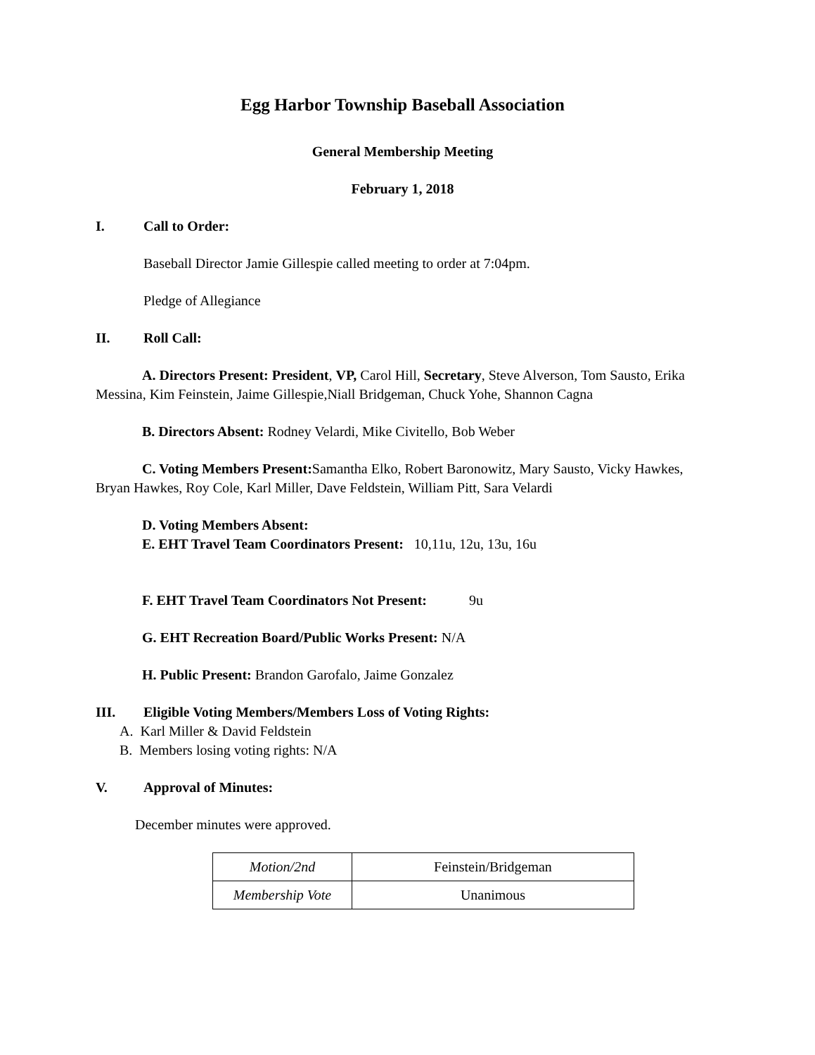Egg Harbor Township Baseball Association
General Membership Meeting
February 1, 2018
I. Call to Order:
Baseball Director Jamie Gillespie called meeting to order at 7:04pm.
Pledge of Allegiance
II. Roll Call:
A. Directors Present: President, VP, Carol Hill, Secretary, Steve Alverson, Tom Sausto, Erika Messina, Kim Feinstein, Jaime Gillespie,Niall Bridgeman, Chuck Yohe, Shannon Cagna
B. Directors Absent: Rodney Velardi, Mike Civitello, Bob Weber
C. Voting Members Present: Samantha Elko, Robert Baronowitz, Mary Sausto, Vicky Hawkes, Bryan Hawkes, Roy Cole, Karl Miller, Dave Feldstein, William Pitt, Sara Velardi
D. Voting Members Absent:
E. EHT Travel Team Coordinators Present: 10,11u, 12u, 13u, 16u
F. EHT Travel Team Coordinators Not Present: 9u
G. EHT Recreation Board/Public Works Present: N/A
H. Public Present: Brandon Garofalo, Jaime Gonzalez
III. Eligible Voting Members/Members Loss of Voting Rights:
A. Karl Miller & David Feldstein
B. Members losing voting rights: N/A
V. Approval of Minutes:
December minutes were approved.
| Motion/2nd | Feinstein/Bridgeman |
| Membership Vote | Unanimous |